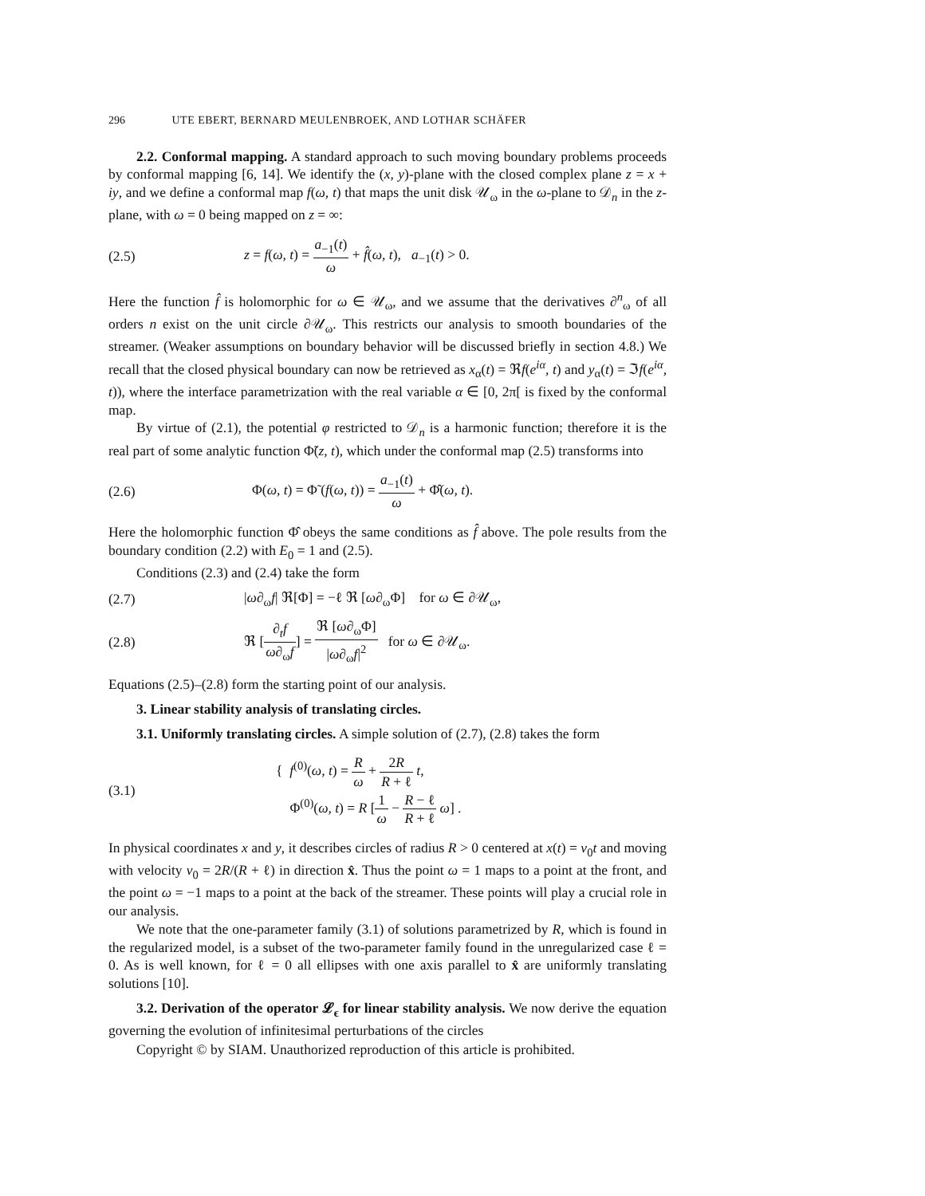296 UTE EBERT, BERNARD MEULENBROEK, AND LOTHAR SCHÄFER
2.2. Conformal mapping. A standard approach to such moving boundary problems proceeds by conformal mapping [6, 14]. We identify the (x, y)-plane with the closed complex plane z = x + iy, and we define a conformal map f(ω, t) that maps the unit disk 𝒰<sub>ω</sub> in the ω-plane to 𝒟<sub>n</sub> in the z-plane, with ω = 0 being mapped on z = ∞:
(2.5)
z = f(ω, t) = a<sub>−1</sub>(t) ω + f̂(ω, t), a<sub>−1</sub>(t) > 0.
Here the function f̂ is holomorphic for ω ∈ 𝒰<sub>ω</sub>, and we assume that the derivatives ∂<sup>n</sup><sub>ω</sub> of all orders n exist on the unit circle ∂𝒰<sub>ω</sub>. This restricts our analysis to smooth boundaries of the streamer. (Weaker assumptions on boundary behavior will be discussed briefly in section 4.8.) We recall that the closed physical boundary can now be retrieved as x<sub>α</sub>(t) = ℜf(e<sup>iα</sup>, t) and y<sub>α</sub>(t) = ℑf(e<sup>iα</sup>, t)), where the interface parametrization with the real variable α ∈ [0, 2π[ is fixed by the conformal map.
By virtue of (2.1), the potential φ restricted to 𝒟<sub>n</sub> is a harmonic function; therefore it is the real part of some analytic function Φ̃(z, t), which under the conformal map (2.5) transforms into
(2.6)
Φ(ω, t) = Φ̃ (f(ω, t)) = a<sub>−1</sub>(t) ω + Φ̂(ω, t).
Here the holomorphic function Φ̂ obeys the same conditions as f̂ above. The pole results from the boundary condition (2.2) with E<sub>0</sub> = 1 and (2.5).
Conditions (2.3) and (2.4) take the form
(2.7)
|ω∂<sub>ω</sub>f| ℜ[Φ] = −ℓ ℜ [ω∂<sub>ω</sub>Φ] for ω ∈ ∂𝒰<sub>ω</sub>,
(2.8)
ℜ [∂<sub>t</sub>f ω∂<sub>ω</sub>f] = ℜ [ω∂<sub>ω</sub>Φ] |ω∂<sub>ω</sub>f|<sup>2</sup> for ω ∈ ∂𝒰<sub>ω</sub>.
Equations (2.5)–(2.8) form the starting point of our analysis.
3. Linear stability analysis of translating circles.
3.1. Uniformly translating circles. A simple solution of (2.7), (2.8) takes the form
(3.1)
{ f<sup>(0)</sup>(ω, t) = R ω + 2R R + ℓ t,
Φ<sup>(0)</sup>(ω, t) = R [1 ω − R − ℓ R + ℓ ω] .
In physical coordinates x and y, it describes circles of radius R > 0 centered at x(t) = v<sub>0</sub>t and moving with velocity v<sub>0</sub> = 2R/(R + ℓ) in direction x̂. Thus the point ω = 1 maps to a point at the front, and the point ω = −1 maps to a point at the back of the streamer. These points will play a crucial role in our analysis.
We note that the one-parameter family (3.1) of solutions parametrized by R, which is found in the regularized model, is a subset of the two-parameter family found in the unregularized case ℓ = 0. As is well known, for ℓ = 0 all ellipses with one axis parallel to x̂ are uniformly translating solutions [10].
3.2. Derivation of the operator 𝓛<sub>ϵ</sub> for linear stability analysis. We now derive the equation governing the evolution of infinitesimal perturbations of the circles
Copyright © by SIAM. Unauthorized reproduction of this article is prohibited.